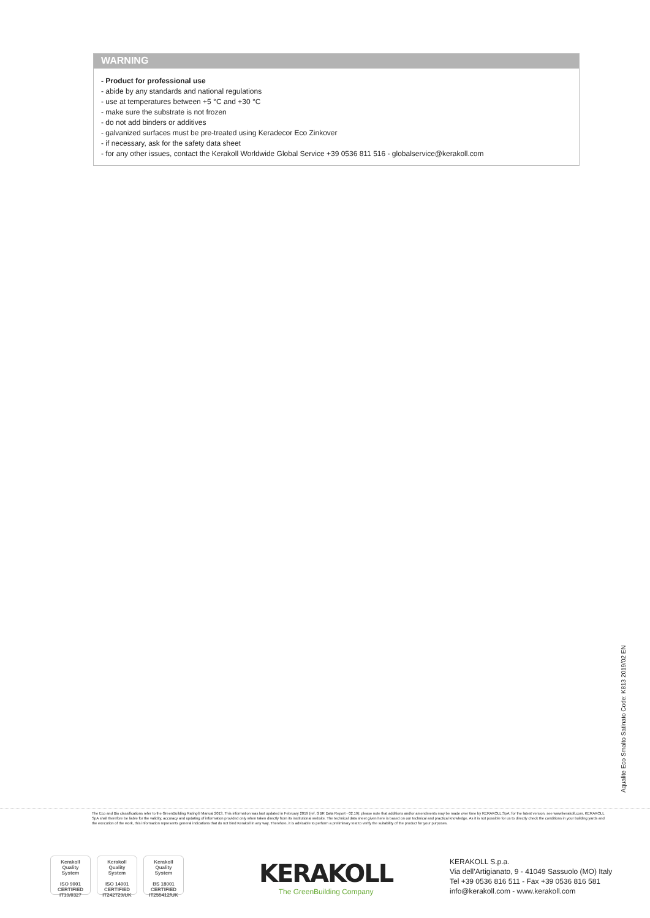WARNING
- Product for professional use
- abide by any standards and national regulations
- use at temperatures between +5 °C and +30 °C
- make sure the substrate is not frozen
- do not add binders or additives
- galvanized surfaces must be pre-treated using Keradecor Eco Zinkover
- if necessary, ask for the safety data sheet
- for any other issues, contact the Kerakoll Worldwide Global Service +39 0536 811 516 - globalservice@kerakoll.com
Aqualite Eco Smalto Satinato Code: K813 2019/02 EN
The Eco and Bio classifications refer to the GreenBuilding Rating® Manual 2013. This information was last updated in February 2019 (ref. GBR Data Report - 02.19); please note that additions and/or amendments may be made over time by KERAKOLL SpA; for the latest version, see www.kerakoll.com. KERAKOLL SpA shall therefore be liable for the validity, accuracy and updating of information provided only when taken directly from its institutional website. The technical data sheet given here is based on our technical and practical knowledge. As it is not possible for us to directly check the conditions in your building yards and the execution of the work, this information represents general indications that do not bind Kerakoll in any way. Therefore, it is advisable to perform a preliminary test to verify the suitability of the product for your purposes.
Kerakoll
Quality
System
ISO 9001
CERTIFIED
IT10/0327
Kerakoll
Quality
System
ISO 14001
CERTIFIED
IT242729/UK
Kerakoll
Quality
System
BS 18001
CERTIFIED
IT255412/UK
KERAKOLL
The GreenBuilding Company
KERAKOLL S.p.a.
Via dell’Artigianato, 9 - 41049 Sassuolo (MO) Italy
Tel +39 0536 816 511 - Fax +39 0536 816 581
info@kerakoll.com - www.kerakoll.com